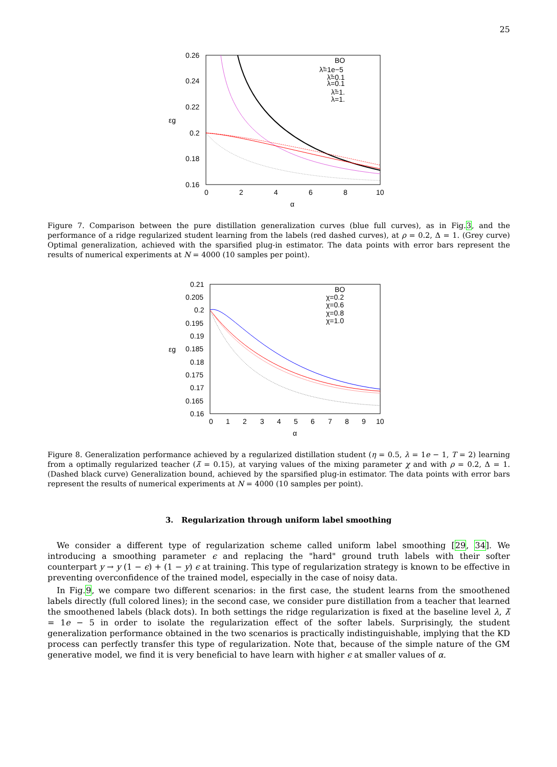25
0.26
0.24
0.22
0.2
0.18
0.16
0
2
4
6
8
10
α
εg
BO
λ̃=1e−5
λ̃=0.1
λ=0.1
λ̃=1.
λ=1.
Figure 7. Comparison between the pure distillation generalization curves (blue full curves), as in Fig.3, and the performance of a ridge regularized student learning from the labels (red dashed curves), at ρ = 0.2, Δ = 1. (Grey curve) Optimal generalization, achieved with the sparsified plug-in estimator. The data points with error bars represent the results of numerical experiments at N = 4000 (10 samples per point).
0.21
0.205
0.2
0.195
0.19
0.185
0.18
0.175
0.17
0.165
0.16
0
1
2
3
4
5
6
7
8
9
10
α
εg
BO
χ=0.2
χ=0.6
χ=0.8
χ=1.0
Figure 8. Generalization performance achieved by a regularized distillation student (η = 0.5, λ = 1e − 1, T = 2) learning from a optimally regularized teacher (λ̃ = 0.15), at varying values of the mixing parameter χ and with ρ = 0.2, Δ = 1. (Dashed black curve) Generalization bound, achieved by the sparsified plug-in estimator. The data points with error bars represent the results of numerical experiments at N = 4000 (10 samples per point).
3. Regularization through uniform label smoothing
We consider a different type of regularization scheme called uniform label smoothing [29, 34]. We introducing a smoothing parameter ϵ and replacing the "hard" ground truth labels with their softer counterpart y → y (1 − ϵ) + (1 − y) ϵ at training. This type of regularization strategy is known to be effective in preventing overconfidence of the trained model, especially in the case of noisy data.
In Fig.9, we compare two different scenarios: in the first case, the student learns from the smoothened labels directly (full colored lines); in the second case, we consider pure distillation from a teacher that learned the smoothened labels (black dots). In both settings the ridge regularization is fixed at the baseline level λ, λ̃ = 1e − 5 in order to isolate the regularization effect of the softer labels. Surprisingly, the student generalization performance obtained in the two scenarios is practically indistinguishable, implying that the KD process can perfectly transfer this type of regularization. Note that, because of the simple nature of the GM generative model, we find it is very beneficial to have learn with higher ϵ at smaller values of α.